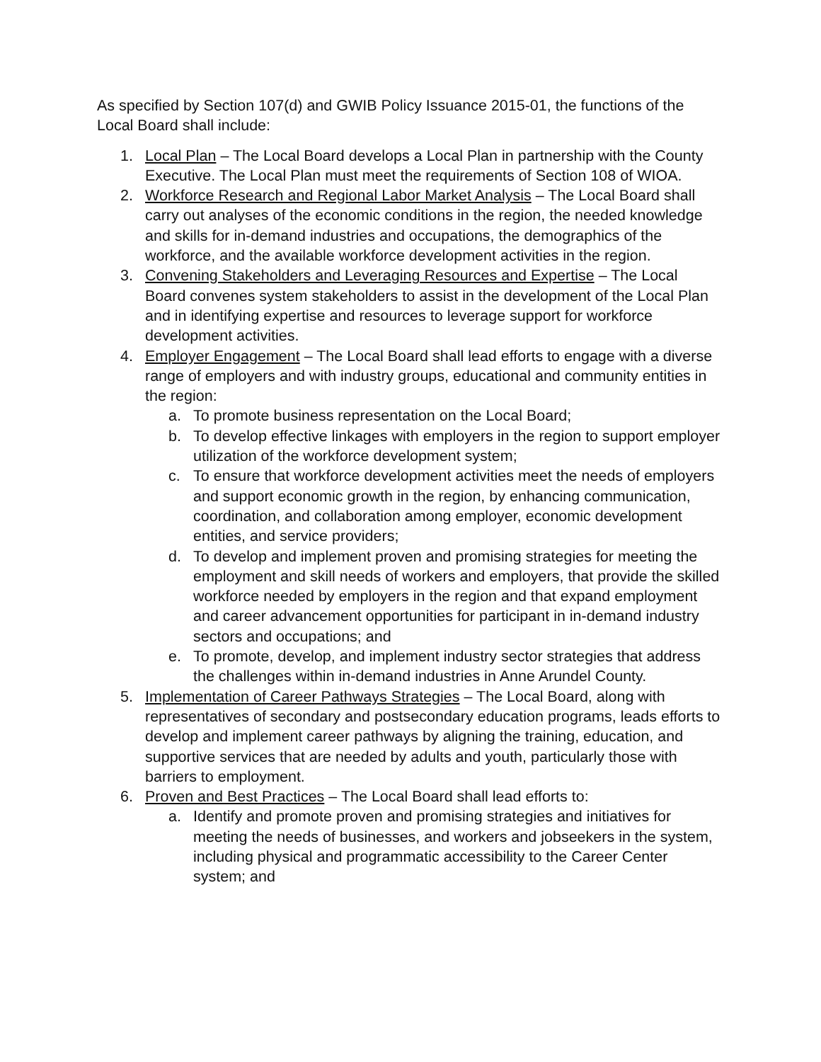As specified by Section 107(d) and GWIB Policy Issuance 2015-01, the functions of the Local Board shall include:
1. Local Plan – The Local Board develops a Local Plan in partnership with the County Executive. The Local Plan must meet the requirements of Section 108 of WIOA.
2. Workforce Research and Regional Labor Market Analysis – The Local Board shall carry out analyses of the economic conditions in the region, the needed knowledge and skills for in-demand industries and occupations, the demographics of the workforce, and the available workforce development activities in the region.
3. Convening Stakeholders and Leveraging Resources and Expertise – The Local Board convenes system stakeholders to assist in the development of the Local Plan and in identifying expertise and resources to leverage support for workforce development activities.
4. Employer Engagement – The Local Board shall lead efforts to engage with a diverse range of employers and with industry groups, educational and community entities in the region:
a. To promote business representation on the Local Board;
b. To develop effective linkages with employers in the region to support employer utilization of the workforce development system;
c. To ensure that workforce development activities meet the needs of employers and support economic growth in the region, by enhancing communication, coordination, and collaboration among employer, economic development entities, and service providers;
d. To develop and implement proven and promising strategies for meeting the employment and skill needs of workers and employers, that provide the skilled workforce needed by employers in the region and that expand employment and career advancement opportunities for participant in in-demand industry sectors and occupations; and
e. To promote, develop, and implement industry sector strategies that address the challenges within in-demand industries in Anne Arundel County.
5. Implementation of Career Pathways Strategies – The Local Board, along with representatives of secondary and postsecondary education programs, leads efforts to develop and implement career pathways by aligning the training, education, and supportive services that are needed by adults and youth, particularly those with barriers to employment.
6. Proven and Best Practices – The Local Board shall lead efforts to:
a. Identify and promote proven and promising strategies and initiatives for meeting the needs of businesses, and workers and jobseekers in the system, including physical and programmatic accessibility to the Career Center system; and